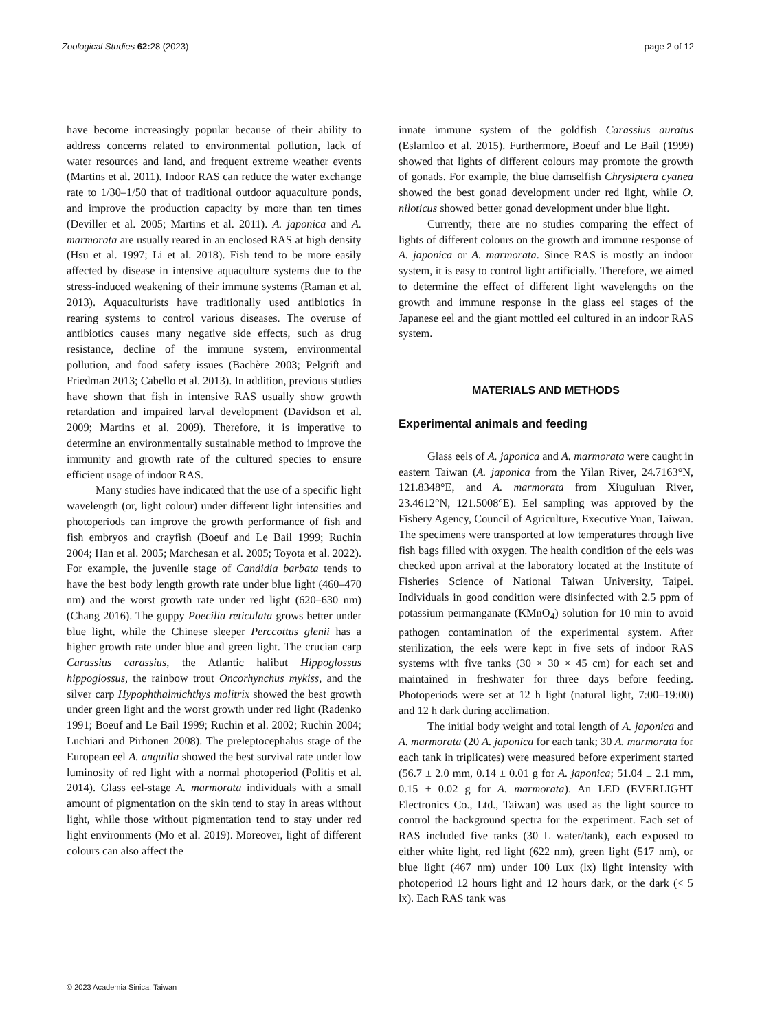Zoological Studies 62: 28 (2023) page 2 of 12
have become increasingly popular because of their ability to address concerns related to environmental pollution, lack of water resources and land, and frequent extreme weather events (Martins et al. 2011). Indoor RAS can reduce the water exchange rate to 1/30–1/50 that of traditional outdoor aquaculture ponds, and improve the production capacity by more than ten times (Deviller et al. 2005; Martins et al. 2011). A. japonica and A. marmorata are usually reared in an enclosed RAS at high density (Hsu et al. 1997; Li et al. 2018). Fish tend to be more easily affected by disease in intensive aquaculture systems due to the stress-induced weakening of their immune systems (Raman et al. 2013). Aquaculturists have traditionally used antibiotics in rearing systems to control various diseases. The overuse of antibiotics causes many negative side effects, such as drug resistance, decline of the immune system, environmental pollution, and food safety issues (Bachère 2003; Pelgrift and Friedman 2013; Cabello et al. 2013). In addition, previous studies have shown that fish in intensive RAS usually show growth retardation and impaired larval development (Davidson et al. 2009; Martins et al. 2009). Therefore, it is imperative to determine an environmentally sustainable method to improve the immunity and growth rate of the cultured species to ensure efficient usage of indoor RAS.
Many studies have indicated that the use of a specific light wavelength (or, light colour) under different light intensities and photoperiods can improve the growth performance of fish and fish embryos and crayfish (Boeuf and Le Bail 1999; Ruchin 2004; Han et al. 2005; Marchesan et al. 2005; Toyota et al. 2022). For example, the juvenile stage of Candidia barbata tends to have the best body length growth rate under blue light (460–470 nm) and the worst growth rate under red light (620–630 nm) (Chang 2016). The guppy Poecilia reticulata grows better under blue light, while the Chinese sleeper Perccottus glenii has a higher growth rate under blue and green light. The crucian carp Carassius carassius, the Atlantic halibut Hippoglossus hippoglossus, the rainbow trout Oncorhynchus mykiss, and the silver carp Hypophthalmichthys molitrix showed the best growth under green light and the worst growth under red light (Radenko 1991; Boeuf and Le Bail 1999; Ruchin et al. 2002; Ruchin 2004; Luchiari and Pirhonen 2008). The preleptocephalus stage of the European eel A. anguilla showed the best survival rate under low luminosity of red light with a normal photoperiod (Politis et al. 2014). Glass eel-stage A. marmorata individuals with a small amount of pigmentation on the skin tend to stay in areas without light, while those without pigmentation tend to stay under red light environments (Mo et al. 2019). Moreover, light of different colours can also affect the
innate immune system of the goldfish Carassius auratus (Eslamloo et al. 2015). Furthermore, Boeuf and Le Bail (1999) showed that lights of different colours may promote the growth of gonads. For example, the blue damselfish Chrysiptera cyanea showed the best gonad development under red light, while O. niloticus showed better gonad development under blue light.
Currently, there are no studies comparing the effect of lights of different colours on the growth and immune response of A. japonica or A. marmorata. Since RAS is mostly an indoor system, it is easy to control light artificially. Therefore, we aimed to determine the effect of different light wavelengths on the growth and immune response in the glass eel stages of the Japanese eel and the giant mottled eel cultured in an indoor RAS system.
MATERIALS AND METHODS
Experimental animals and feeding
Glass eels of A. japonica and A. marmorata were caught in eastern Taiwan (A. japonica from the Yilan River, 24.7163°N, 121.8348°E, and A. marmorata from Xiuguluan River, 23.4612°N, 121.5008°E). Eel sampling was approved by the Fishery Agency, Council of Agriculture, Executive Yuan, Taiwan. The specimens were transported at low temperatures through live fish bags filled with oxygen. The health condition of the eels was checked upon arrival at the laboratory located at the Institute of Fisheries Science of National Taiwan University, Taipei. Individuals in good condition were disinfected with 2.5 ppm of potassium permanganate (KMnO<sub>4</sub>) solution for 10 min to avoid pathogen contamination of the experimental system. After sterilization, the eels were kept in five sets of indoor RAS systems with five tanks (30 × 30 × 45 cm) for each set and maintained in freshwater for three days before feeding. Photoperiods were set at 12 h light (natural light, 7:00–19:00) and 12 h dark during acclimation.
The initial body weight and total length of A. japonica and A. marmorata (20 A. japonica for each tank; 30 A. marmorata for each tank in triplicates) were measured before experiment started (56.7 ± 2.0 mm, 0.14 ± 0.01 g for A. japonica; 51.04 ± 2.1 mm, 0.15 ± 0.02 g for A. marmorata). An LED (EVERLIGHT Electronics Co., Ltd., Taiwan) was used as the light source to control the background spectra for the experiment. Each set of RAS included five tanks (30 L water/tank), each exposed to either white light, red light (622 nm), green light (517 nm), or blue light (467 nm) under 100 Lux (lx) light intensity with photoperiod 12 hours light and 12 hours dark, or the dark (< 5 lx). Each RAS tank was
© 2023 Academia Sinica, Taiwan